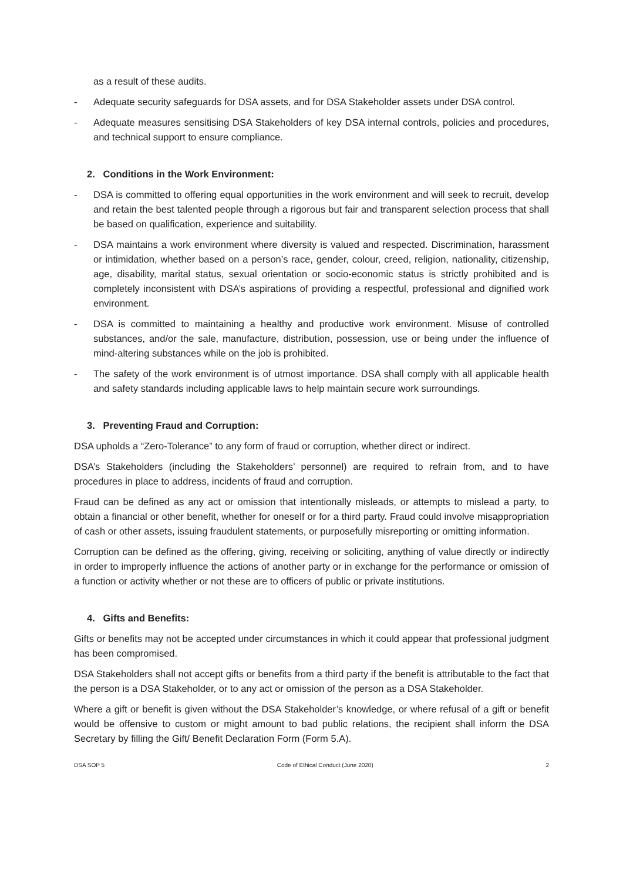as a result of these audits.
- Adequate security safeguards for DSA assets, and for DSA Stakeholder assets under DSA control.
- Adequate measures sensitising DSA Stakeholders of key DSA internal controls, policies and procedures, and technical support to ensure compliance.
2. Conditions in the Work Environment:
- DSA is committed to offering equal opportunities in the work environment and will seek to recruit, develop and retain the best talented people through a rigorous but fair and transparent selection process that shall be based on qualification, experience and suitability.
- DSA maintains a work environment where diversity is valued and respected. Discrimination, harassment or intimidation, whether based on a person’s race, gender, colour, creed, religion, nationality, citizenship, age, disability, marital status, sexual orientation or socio-economic status is strictly prohibited and is completely inconsistent with DSA’s aspirations of providing a respectful, professional and dignified work environment.
- DSA is committed to maintaining a healthy and productive work environment. Misuse of controlled substances, and/or the sale, manufacture, distribution, possession, use or being under the influence of mind-altering substances while on the job is prohibited.
- The safety of the work environment is of utmost importance. DSA shall comply with all applicable health and safety standards including applicable laws to help maintain secure work surroundings.
3. Preventing Fraud and Corruption:
DSA upholds a “Zero-Tolerance” to any form of fraud or corruption, whether direct or indirect.
DSA’s Stakeholders (including the Stakeholders’ personnel) are required to refrain from, and to have procedures in place to address, incidents of fraud and corruption.
Fraud can be defined as any act or omission that intentionally misleads, or attempts to mislead a party, to obtain a financial or other benefit, whether for oneself or for a third party. Fraud could involve misappropriation of cash or other assets, issuing fraudulent statements, or purposefully misreporting or omitting information.
Corruption can be defined as the offering, giving, receiving or soliciting, anything of value directly or indirectly in order to improperly influence the actions of another party or in exchange for the performance or omission of a function or activity whether or not these are to officers of public or private institutions.
4. Gifts and Benefits:
Gifts or benefits may not be accepted under circumstances in which it could appear that professional judgment has been compromised.
DSA Stakeholders shall not accept gifts or benefits from a third party if the benefit is attributable to the fact that the person is a DSA Stakeholder, or to any act or omission of the person as a DSA Stakeholder.
Where a gift or benefit is given without the DSA Stakeholder’s knowledge, or where refusal of a gift or benefit would be offensive to custom or might amount to bad public relations, the recipient shall inform the DSA Secretary by filling the Gift/ Benefit Declaration Form (Form 5.A).
DSA SOP 5 Code of Ethical Conduct (June 2020) 2